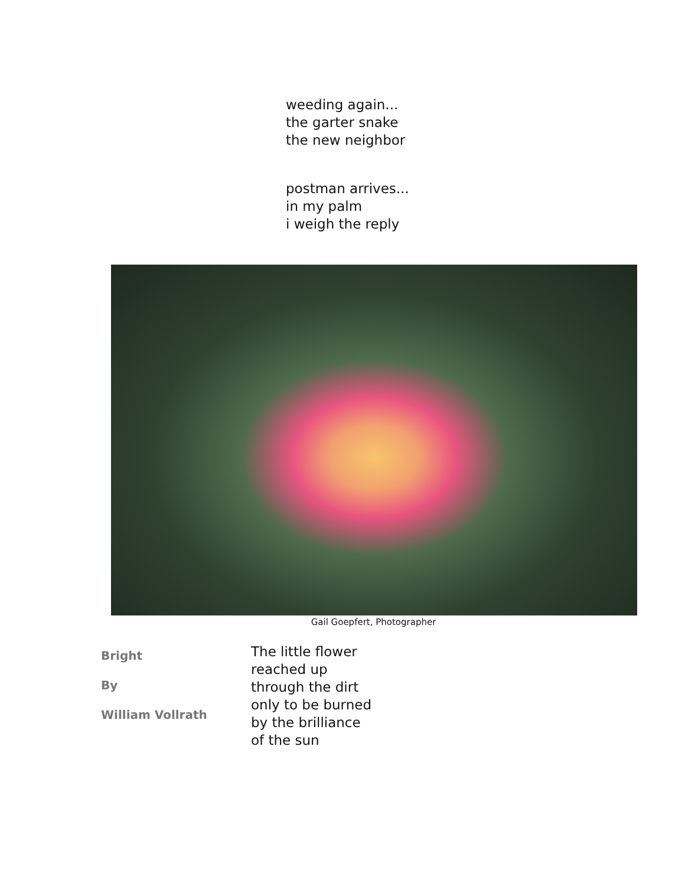weeding again...
the garter snake
the new neighbor
postman arrives...
in my palm
i weigh the reply
Gail Goepfert, Photographer
Bright
By
William Vollrath
The little flower
reached up
through the dirt
only to be burned
by the brilliance
of the sun